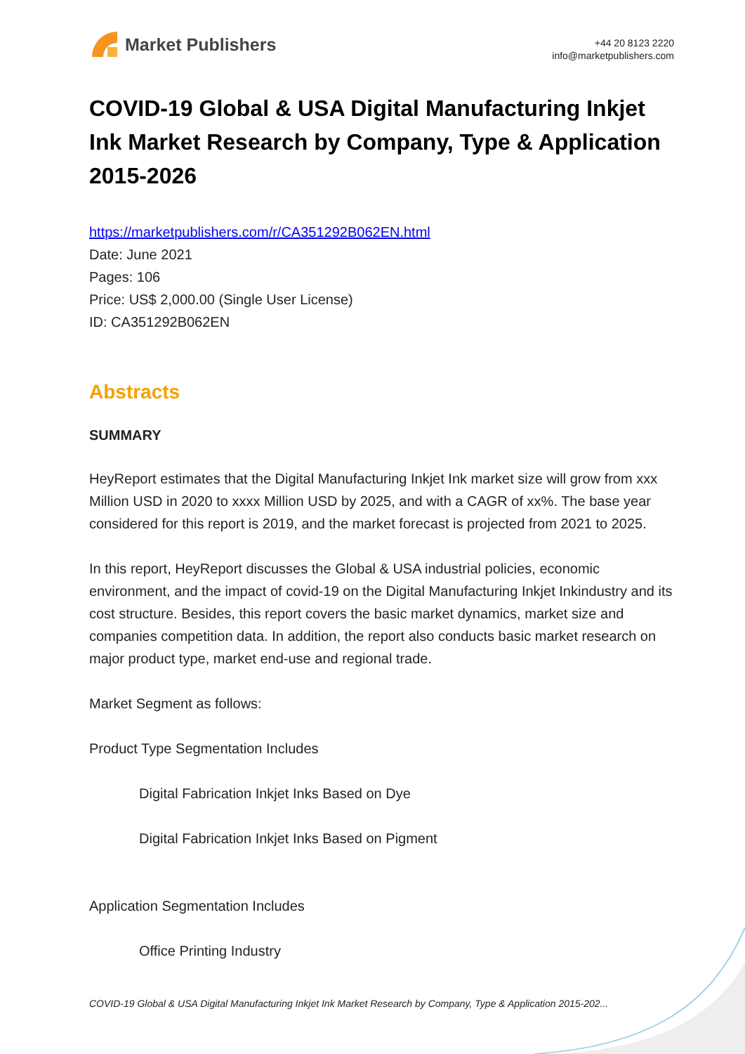Market Publishers
+44 20 8123 2220
info@marketpublishers.com
COVID-19 Global & USA Digital Manufacturing Inkjet Ink Market Research by Company, Type & Application 2015-2026
https://marketpublishers.com/r/CA351292B062EN.html
Date: June 2021
Pages: 106
Price: US$ 2,000.00 (Single User License)
ID: CA351292B062EN
Abstracts
SUMMARY
HeyReport estimates that the Digital Manufacturing Inkjet Ink market size will grow from xxx Million USD in 2020 to xxxx Million USD by 2025, and with a CAGR of xx%. The base year considered for this report is 2019, and the market forecast is projected from 2021 to 2025.
In this report, HeyReport discusses the Global & USA industrial policies, economic environment, and the impact of covid-19 on the Digital Manufacturing Inkjet Inkindustry and its cost structure. Besides, this report covers the basic market dynamics, market size and companies competition data. In addition, the report also conducts basic market research on major product type, market end-use and regional trade.
Market Segment as follows:
Product Type Segmentation Includes
Digital Fabrication Inkjet Inks Based on Dye
Digital Fabrication Inkjet Inks Based on Pigment
Application Segmentation Includes
Office Printing Industry
COVID-19 Global & USA Digital Manufacturing Inkjet Ink Market Research by Company, Type & Application 2015-202...